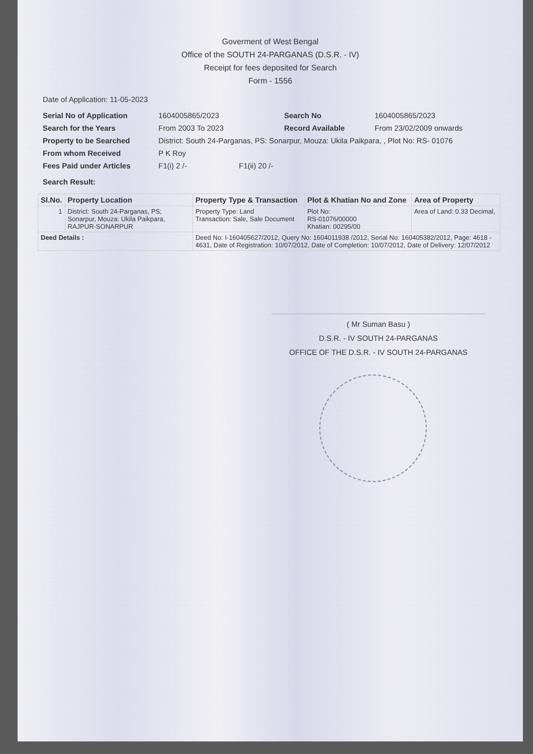Goverment of West Bengal
Office of the SOUTH 24-PARGANAS (D.S.R. - IV)
Receipt for fees deposited for Search
Form - 1556
Date of Application: 11-05-2023
Serial No of Application 1604005865/2023 Search No 1604005865/2023
Search for the Years From 2003 To 2023 Record Available From 23/02/2009 onwards
Property to be Searched District: South 24-Parganas, PS: Sonarpur, Mouza: Ukila Paikpara, , Plot No: RS- 01076
From whom Received P K Roy
Fees Paid under Articles F1(i) 2 /- F1(ii) 20 /-
Search Result:
| Sl.No. | Property Location | Property Type & Transaction | Plot & Khatian No and Zone | Area of Property |
| --- | --- | --- | --- | --- |
| 1 | District: South 24-Parganas, PS; Sonarpur, Mouza: Ukila Paikpara, RAJPUR-SONARPUR | Property Type: Land Transaction: Sale, Sale Document | Plot No: RS-01076/00000 Khatian: 00295/00 | Area of Land: 0.33 Decimal, |
| Deed Details : | | Deed No: I-160405627/2012, Query No: 1604011938 /2012, Serial No: 160405382/2012, Page: 4618 - 4631, Date of Registration: 10/07/2012, Date of Completion: 10/07/2012, Date of Delivery: 12/07/2012 | | |
( Mr Suman Basu )
D.S.R. - IV SOUTH 24-PARGANAS
OFFICE OF THE D.S.R. - IV SOUTH 24-PARGANAS